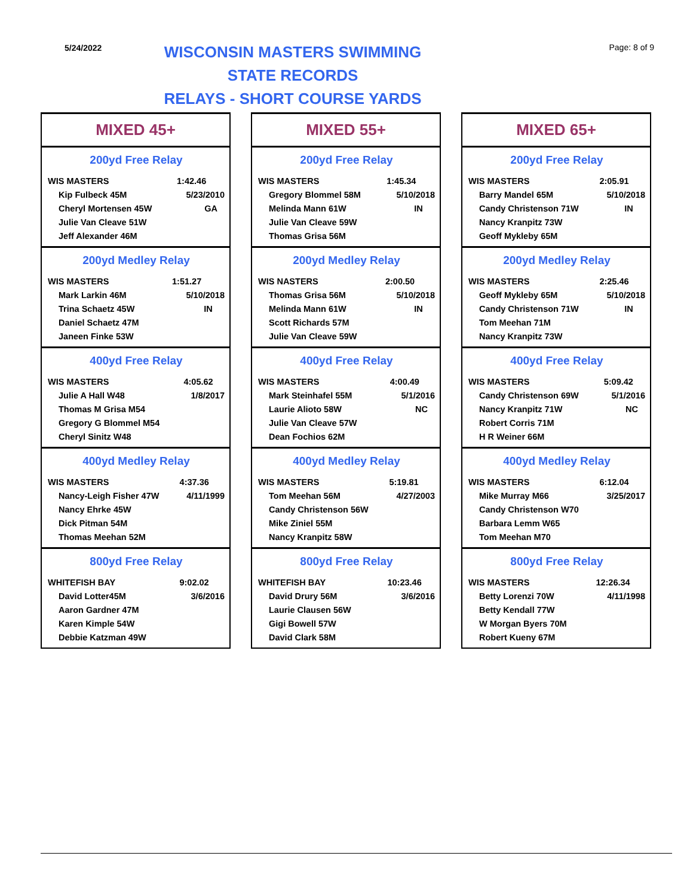5/24/2022
WISCONSIN MASTERS SWIMMING
STATE RECORDS
RELAYS - SHORT COURSE YARDS
Page: 8 of 9
MIXED 45+
200yd Free Relay
| WIS MASTERS | 1:42.46 |
| Kip Fulbeck 45M | 5/23/2010 |
| Cheryl Mortensen 45W | GA |
| Julie Van Cleave 51W | |
| Jeff Alexander 46M | |
200yd Medley Relay
| WIS MASTERS | 1:51.27 |
| Mark Larkin 46M | 5/10/2018 |
| Trina Schaetz 45W | IN |
| Daniel Schaetz 47M | |
| Janeen Finke 53W | |
400yd Free Relay
| WIS MASTERS | 4:05.62 |
| Julie A Hall W48 | 1/8/2017 |
| Thomas M Grisa M54 | |
| Gregory G Blommel M54 | |
| Cheryl Sinitz W48 | |
400yd Medley Relay
| WIS MASTERS | 4:37.36 |
| Nancy-Leigh Fisher 47W | 4/11/1999 |
| Nancy Ehrke 45W | |
| Dick Pitman 54M | |
| Thomas Meehan 52M | |
800yd Free Relay
| WHITEFISH BAY | 9:02.02 |
| David Lotter45M | 3/6/2016 |
| Aaron Gardner 47M | |
| Karen Kimple 54W | |
| Debbie Katzman 49W | |
MIXED 55+
200yd Free Relay
| WIS MASTERS | 1:45.34 |
| Gregory Blommel 58M | 5/10/2018 |
| Melinda Mann 61W | IN |
| Julie Van Cleave 59W | |
| Thomas Grisa 56M | |
200yd Medley Relay
| WIS NASTERS | 2:00.50 |
| Thomas Grisa 56M | 5/10/2018 |
| Melinda Mann 61W | IN |
| Scott Richards 57M | |
| Julie Van Cleave 59W | |
400yd Free Relay
| WIS MASTERS | 4:00.49 |
| Mark Steinhafel 55M | 5/1/2016 |
| Laurie Alioto 58W | NC |
| Julie Van Cleave 57W | |
| Dean Fochios 62M | |
400yd Medley Relay
| WIS MASTERS | 5:19.81 |
| Tom Meehan 56M | 4/27/2003 |
| Candy Christenson 56W | |
| Mike Ziniel 55M | |
| Nancy Kranpitz 58W | |
800yd Free Relay
| WHITEFISH BAY | 10:23.46 |
| David Drury 56M | 3/6/2016 |
| Laurie Clausen 56W | |
| Gigi Bowell 57W | |
| David Clark 58M | |
MIXED 65+
200yd Free Relay
| WIS MASTERS | 2:05.91 |
| Barry Mandel 65M | 5/10/2018 |
| Candy Christenson 71W | IN |
| Nancy Kranpitz 73W | |
| Geoff Mykleby 65M | |
200yd Medley Relay
| WIS MASTERS | 2:25.46 |
| Geoff Mykleby 65M | 5/10/2018 |
| Candy Christenson 71W | IN |
| Tom Meehan 71M | |
| Nancy Kranpitz 73W | |
400yd Free Relay
| WIS MASTERS | 5:09.42 |
| Candy Christenson 69W | 5/1/2016 |
| Nancy Kranpitz 71W | NC |
| Robert Corris 71M | |
| H R Weiner 66M | |
400yd Medley Relay
| WIS MASTERS | 6:12.04 |
| Mike Murray M66 | 3/25/2017 |
| Candy Christenson W70 | |
| Barbara Lemm W65 | |
| Tom Meehan M70 | |
800yd Free Relay
| WIS MASTERS | 12:26.34 |
| Betty Lorenzi 70W | 4/11/1998 |
| Betty Kendall 77W | |
| W Morgan Byers 70M | |
| Robert Kueny 67M | |